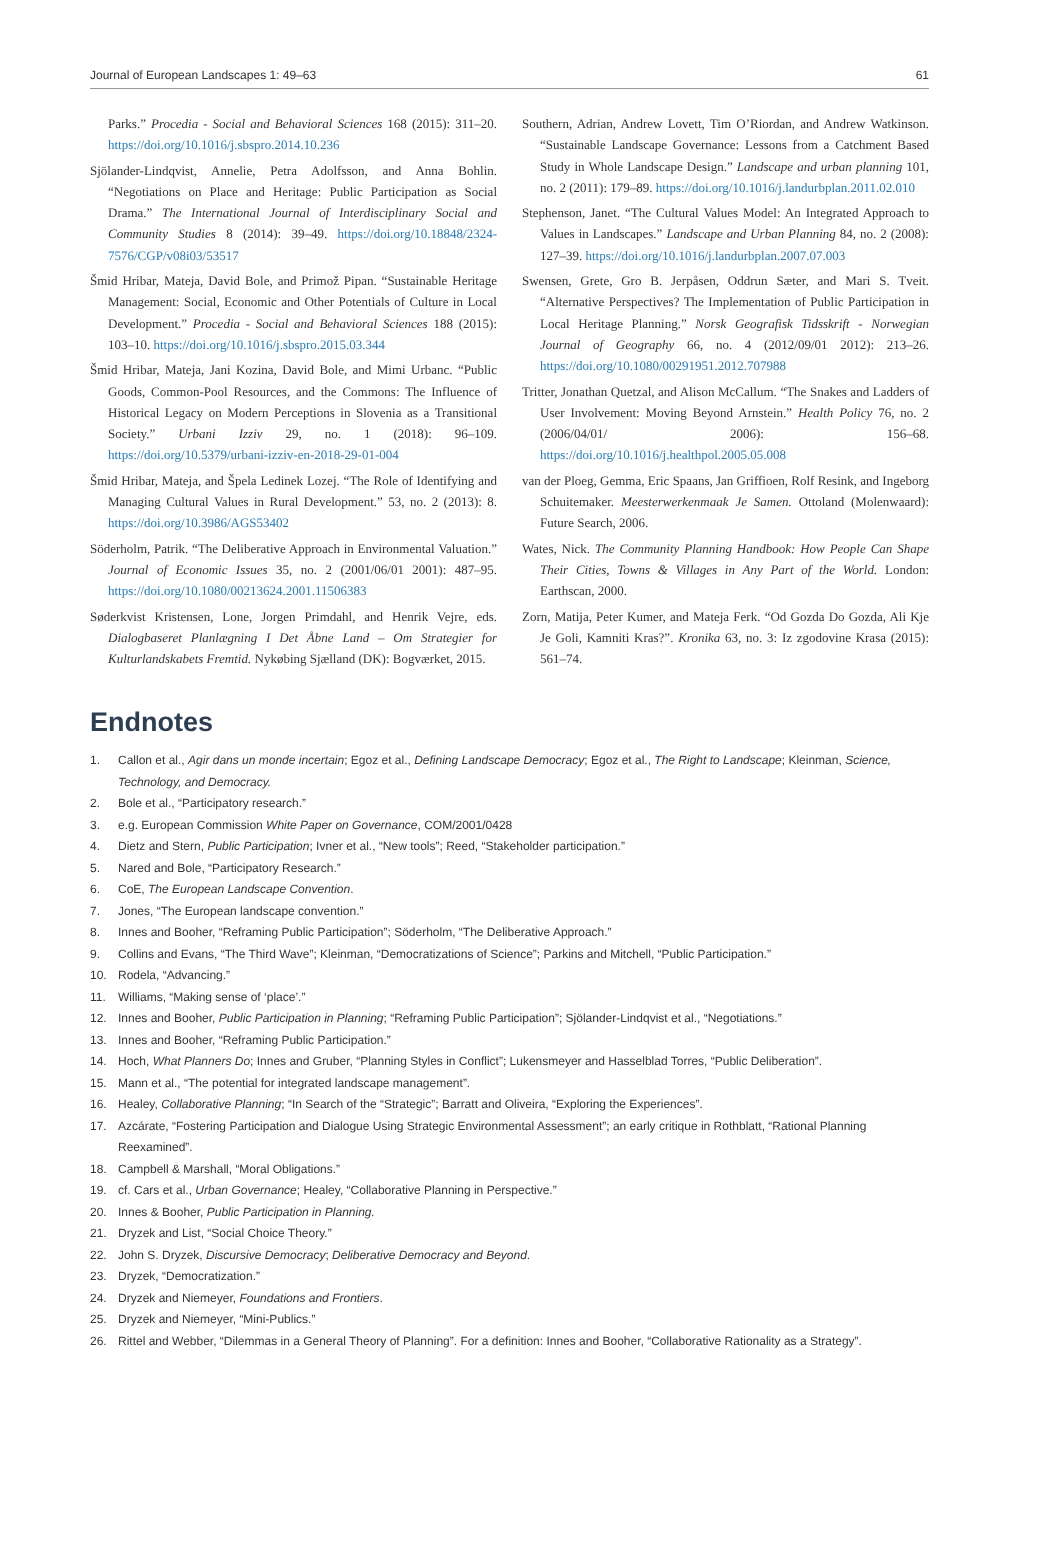Journal of European Landscapes 1: 49–63 61
Parks.” Procedia - Social and Behavioral Sciences 168 (2015): 311–20. https://doi.org/10.1016/j.sbspro.2014.10.236
Sjölander-Lindqvist, Annelie, Petra Adolfsson, and Anna Bohlin. “Negotiations on Place and Heritage: Public Participation as Social Drama.” The International Journal of Interdisciplinary Social and Community Studies 8 (2014): 39–49. https://doi.org/10.18848/2324-7576/CGP/v08i03/53517
Šmid Hribar, Mateja, David Bole, and Primož Pipan. “Sustainable Heritage Management: Social, Economic and Other Potentials of Culture in Local Development.” Procedia - Social and Behavioral Sciences 188 (2015): 103–10. https://doi.org/10.1016/j.sbspro.2015.03.344
Šmid Hribar, Mateja, Jani Kozina, David Bole, and Mimi Urbanc. “Public Goods, Common-Pool Resources, and the Commons: The Influence of Historical Legacy on Modern Perceptions in Slovenia as a Transitional Society.” Urbani Izziv 29, no. 1 (2018): 96–109. https://doi.org/10.5379/urbani-izziv-en-2018-29-01-004
Šmid Hribar, Mateja, and Špela Ledinek Lozej. “The Role of Identifying and Managing Cultural Values in Rural Development.” 53, no. 2 (2013): 8. https://doi.org/10.3986/AGS53402
Söderholm, Patrik. “The Deliberative Approach in Environmental Valuation.” Journal of Economic Issues 35, no. 2 (2001/06/01 2001): 487–95. https://doi.org/10.1080/00213624.2001.11506383
Søderkvist Kristensen, Lone, Jorgen Primdahl, and Henrik Vejre, eds. Dialogbaseret Planlægning I Det Åbne Land – Om Strategier for Kulturlandskabets Fremtid. Nykøbing Sjælland (DK): Bogværket, 2015.
Southern, Adrian, Andrew Lovett, Tim O’Riordan, and Andrew Watkinson. “Sustainable Landscape Governance: Lessons from a Catchment Based Study in Whole Landscape Design.” Landscape and urban planning 101, no. 2 (2011): 179–89. https://doi.org/10.1016/j.landurbplan.2011.02.010
Stephenson, Janet. “The Cultural Values Model: An Integrated Approach to Values in Landscapes.” Landscape and Urban Planning 84, no. 2 (2008): 127–39. https://doi.org/10.1016/j.landurbplan.2007.07.003
Swensen, Grete, Gro B. Jerpåsen, Oddrun Sæter, and Mari S. Tveit. “Alternative Perspectives? The Implementation of Public Participation in Local Heritage Planning.” Norsk Geografisk Tidsskrift - Norwegian Journal of Geography 66, no. 4 (2012/09/01 2012): 213–26. https://doi.org/10.1080/00291951.2012.707988
Tritter, Jonathan Quetzal, and Alison McCallum. “The Snakes and Ladders of User Involvement: Moving Beyond Arnstein.” Health Policy 76, no. 2 (2006/04/01/ 2006): 156–68. https://doi.org/10.1016/j.healthpol.2005.05.008
van der Ploeg, Gemma, Eric Spaans, Jan Griffioen, Rolf Resink, and Ingeborg Schuitemaker. Meesterwerkenmaak Je Samen. Ottoland (Molenwaard): Future Search, 2006.
Wates, Nick. The Community Planning Handbook: How People Can Shape Their Cities, Towns & Villages in Any Part of the World. London: Earthscan, 2000.
Zorn, Matija, Peter Kumer, and Mateja Ferk. “Od Gozda Do Gozda, Ali Kje Je Goli, Kamniti Kras?”. Kronika 63, no. 3: Iz zgodovine Krasa (2015): 561–74.
Endnotes
1. Callon et al., Agir dans un monde incertain; Egoz et al., Defining Landscape Democracy; Egoz et al., The Right to Landscape; Kleinman, Science, Technology, and Democracy.
2. Bole et al., “Participatory research.”
3. e.g. European Commission White Paper on Governance, COM/2001/0428
4. Dietz and Stern, Public Participation; Ivner et al., “New tools”; Reed, “Stakeholder participation.”
5. Nared and Bole, “Participatory Research.”
6. CoE, The European Landscape Convention.
7. Jones, “The European landscape convention.”
8. Innes and Booher, “Reframing Public Participation”; Söderholm, “The Deliberative Approach.”
9. Collins and Evans, “The Third Wave”; Kleinman, “Democratizations of Science”; Parkins and Mitchell, “Public Participation.”
10. Rodela, “Advancing.”
11. Williams, “Making sense of ‘place’.”
12. Innes and Booher, Public Participation in Planning; “Reframing Public Participation”; Sjölander-Lindqvist et al., “Negotiations.”
13. Innes and Booher, “Reframing Public Participation.”
14. Hoch, What Planners Do; Innes and Gruber, “Planning Styles in Conflict”; Lukensmeyer and Hasselblad Torres, “Public Deliberation”.
15. Mann et al., “The potential for integrated landscape management”.
16. Healey, Collaborative Planning; “In Search of the “Strategic”; Barratt and Oliveira, “Exploring the Experiences”.
17. Azcárate, “Fostering Participation and Dialogue Using Strategic Environmental Assessment”; an early critique in Rothblatt, “Rational Planning Reexamined”.
18. Campbell & Marshall, “Moral Obligations.”
19. cf. Cars et al., Urban Governance; Healey, “Collaborative Planning in Perspective.”
20. Innes & Booher, Public Participation in Planning.
21. Dryzek and List, “Social Choice Theory.”
22. John S. Dryzek, Discursive Democracy; Deliberative Democracy and Beyond.
23. Dryzek, “Democratization.”
24. Dryzek and Niemeyer, Foundations and Frontiers.
25. Dryzek and Niemeyer, “Mini-Publics.”
26. Rittel and Webber, “Dilemmas in a General Theory of Planning”. For a definition: Innes and Booher, “Collaborative Rationality as a Strategy”.